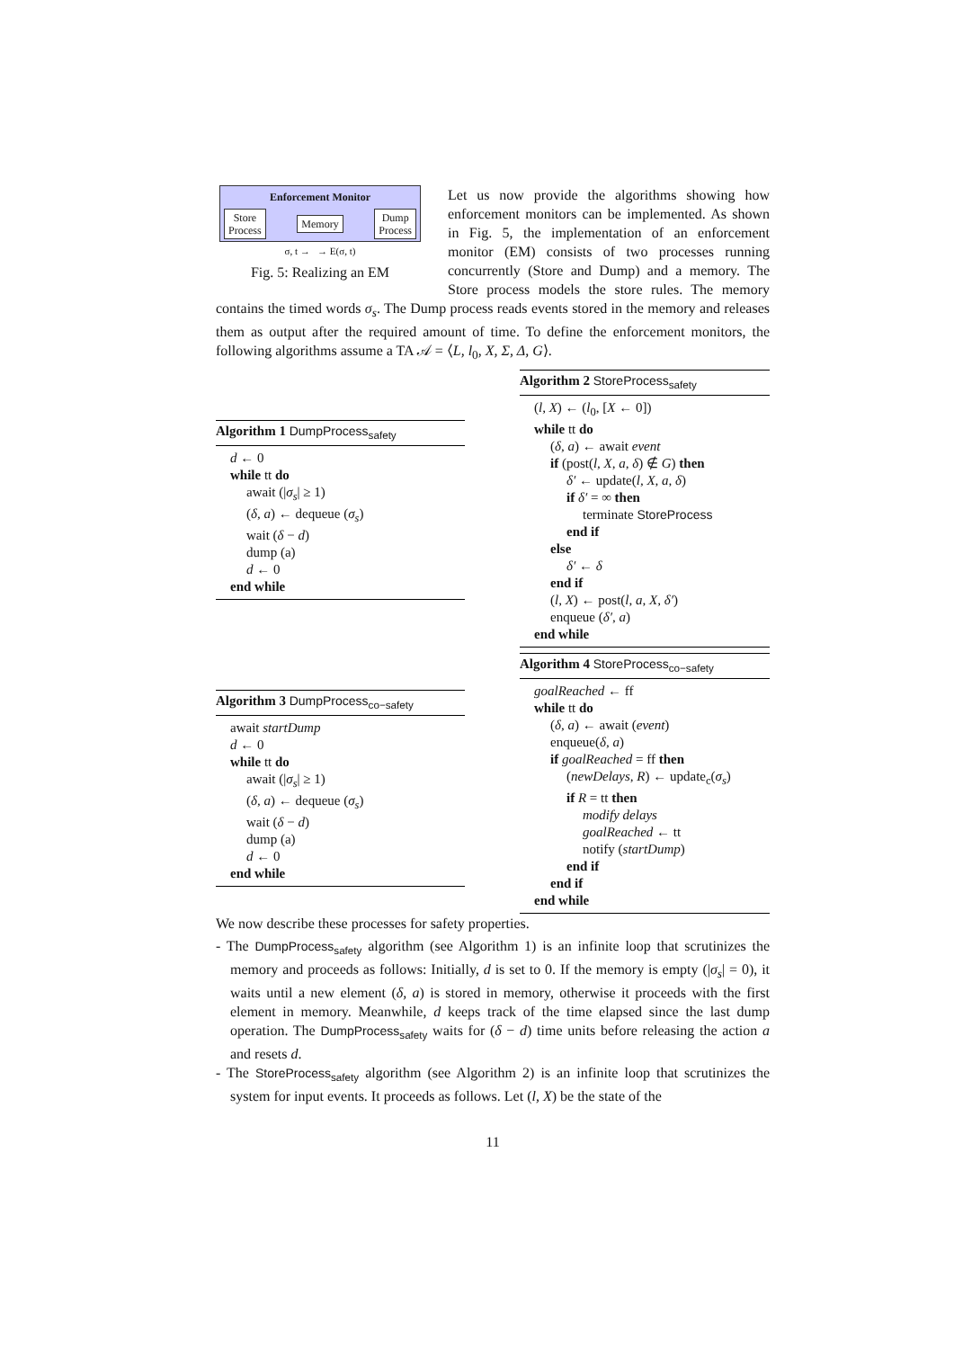Enforcement Monitor
Store
Process Memory Dump
Process
σ, t → → E(σ, t)
Fig. 5: Realizing an EM
Let us now provide the algorithms showing how enforcement monitors can be implemented. As shown in Fig. 5, the implementation of an enforcement monitor (EM) consists of two processes running concurrently (Store and Dump) and a memory. The Store process models the store rules. The memory contains the timed words σ<sub>s</sub>. The Dump process reads events stored in the memory and releases them as output after the required amount of time. To define the enforcement monitors, the following algorithms assume a TA 𝒜 = ⟨L, l<sub>0</sub>, X, Σ, Δ, G⟩.
Algorithm 1 DumpProcess<sub>safety</sub>
d ← 0
while tt do
await (|σ<sub>s</sub>| ≥ 1)
(δ, a) ← dequeue (σ<sub>s</sub>)
wait (δ − d)
dump (a)
d ← 0
end while
Algorithm 3 DumpProcess<sub>co−safety</sub>
await startDump
d ← 0
while tt do
await (|σ<sub>s</sub>| ≥ 1)
(δ, a) ← dequeue (σ<sub>s</sub>)
wait (δ − d)
dump (a)
d ← 0
end while
Algorithm 2 StoreProcess<sub>safety</sub>
(l, X) ← (l<sub>0</sub>, [X ← 0])
while tt do
(δ, a) ← await event
if (post(l, X, a, δ) ∉ G) then
δ′ ← update(l, X, a, δ)
if δ′ = ∞ then
terminate StoreProcess
end if
else
δ′ ← δ
end if
(l, X) ← post(l, a, X, δ′)
enqueue (δ′, a)
end while
Algorithm 4 StoreProcess<sub>co−safety</sub>
goalReached ← ff
while tt do
(δ, a) ← await (event)
enqueue(δ, a)
if goalReached = ff then
(newDelays, R) ← update<sub>c</sub>(σ<sub>s</sub>)
if R = tt then
modify delays
goalReached ← tt
notify (startDump)
end if
end if
end while
We now describe these processes for safety properties.
- The DumpProcess<sub>safety</sub> algorithm (see Algorithm 1) is an infinite loop that scrutinizes the memory and proceeds as follows: Initially, d is set to 0. If the memory is empty (|σ<sub>s</sub>| = 0), it waits until a new element (δ, a) is stored in memory, otherwise it proceeds with the first element in memory. Meanwhile, d keeps track of the time elapsed since the last dump operation. The DumpProcess<sub>safety</sub> waits for (δ − d) time units before releasing the action a and resets d.
- The StoreProcess<sub>safety</sub> algorithm (see Algorithm 2) is an infinite loop that scrutinizes the system for input events. It proceeds as follows. Let (l, X) be the state of the
11